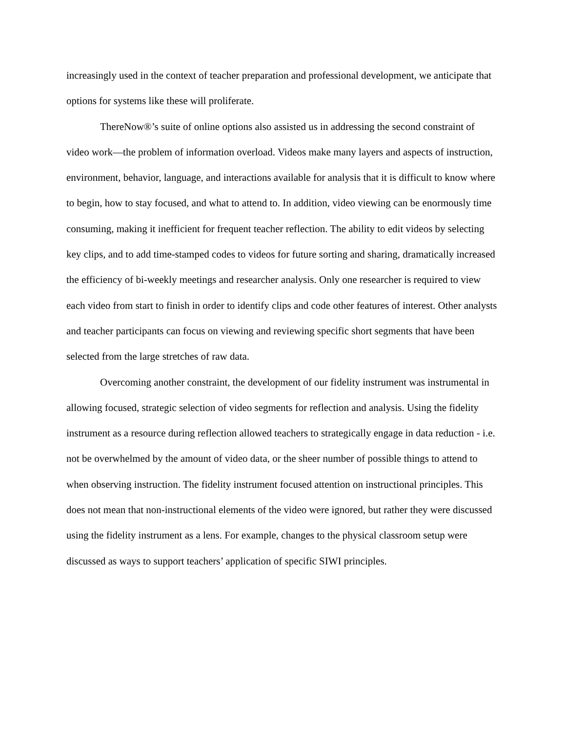increasingly used in the context of teacher preparation and professional development, we anticipate that options for systems like these will proliferate.
ThereNow®’s suite of online options also assisted us in addressing the second constraint of video work—the problem of information overload. Videos make many layers and aspects of instruction, environment, behavior, language, and interactions available for analysis that it is difficult to know where to begin, how to stay focused, and what to attend to. In addition, video viewing can be enormously time consuming, making it inefficient for frequent teacher reflection. The ability to edit videos by selecting key clips, and to add time-stamped codes to videos for future sorting and sharing, dramatically increased the efficiency of bi-weekly meetings and researcher analysis. Only one researcher is required to view each video from start to finish in order to identify clips and code other features of interest. Other analysts and teacher participants can focus on viewing and reviewing specific short segments that have been selected from the large stretches of raw data.
Overcoming another constraint, the development of our fidelity instrument was instrumental in allowing focused, strategic selection of video segments for reflection and analysis. Using the fidelity instrument as a resource during reflection allowed teachers to strategically engage in data reduction - i.e. not be overwhelmed by the amount of video data, or the sheer number of possible things to attend to when observing instruction. The fidelity instrument focused attention on instructional principles. This does not mean that non-instructional elements of the video were ignored, but rather they were discussed using the fidelity instrument as a lens. For example, changes to the physical classroom setup were discussed as ways to support teachers’ application of specific SIWI principles.